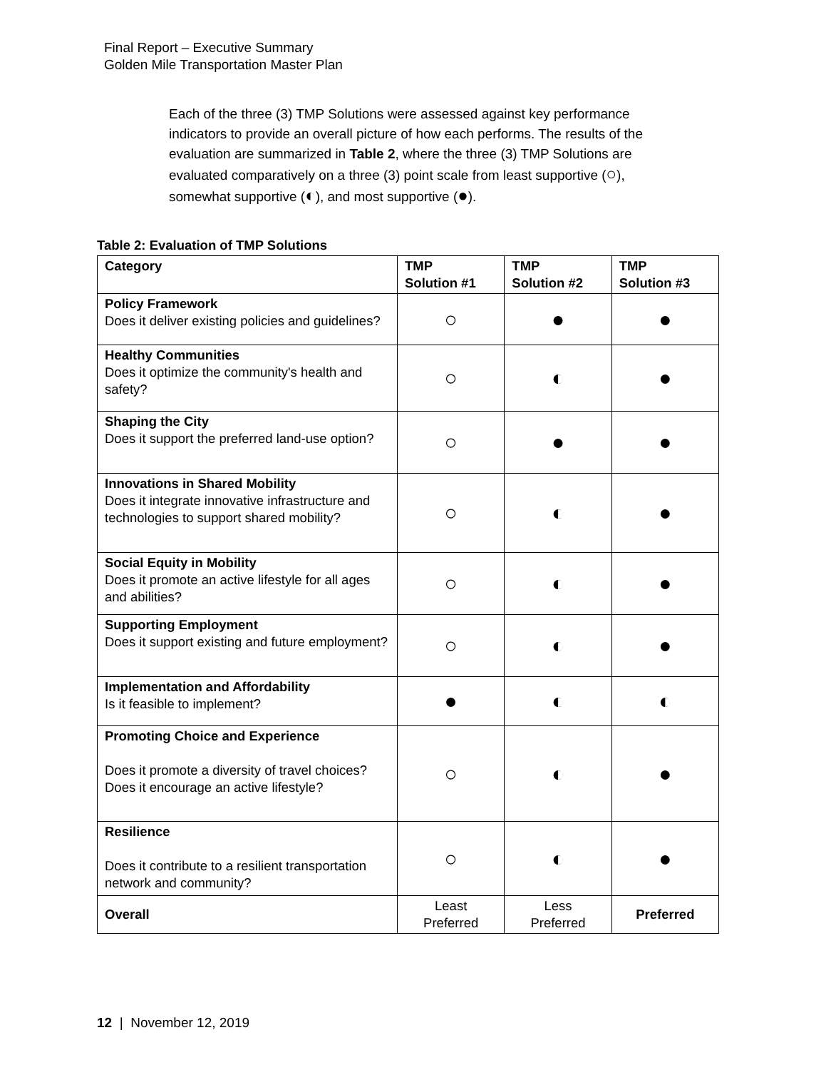Final Report – Executive Summary
Golden Mile Transportation Master Plan
Each of the three (3) TMP Solutions were assessed against key performance indicators to provide an overall picture of how each performs. The results of the evaluation are summarized in Table 2, where the three (3) TMP Solutions are evaluated comparatively on a three (3) point scale from least supportive (○), somewhat supportive (◐), and most supportive (●).
Table 2: Evaluation of TMP Solutions
| Category | TMP Solution #1 | TMP Solution #2 | TMP Solution #3 |
| --- | --- | --- | --- |
| Policy Framework Does it deliver existing policies and guidelines? | ○ | ● | ● |
| Healthy Communities Does it optimize the community's health and safety? | ○ | ◐ | ● |
| Shaping the City Does it support the preferred land-use option? | ○ | ● | ● |
| Innovations in Shared Mobility Does it integrate innovative infrastructure and technologies to support shared mobility? | ○ | ◐ | ● |
| Social Equity in Mobility Does it promote an active lifestyle for all ages and abilities? | ○ | ◐ | ● |
| Supporting Employment Does it support existing and future employment? | ○ | ◐ | ● |
| Implementation and Affordability Is it feasible to implement? | ● | ◐ | ◐ |
| Promoting Choice and Experience Does it promote a diversity of travel choices? Does it encourage an active lifestyle? | ○ | ◐ | ● |
| Resilience Does it contribute to a resilient transportation network and community? | ○ | ◐ | ● |
| Overall | Least Preferred | Less Preferred | Preferred |
12 | November 12, 2019